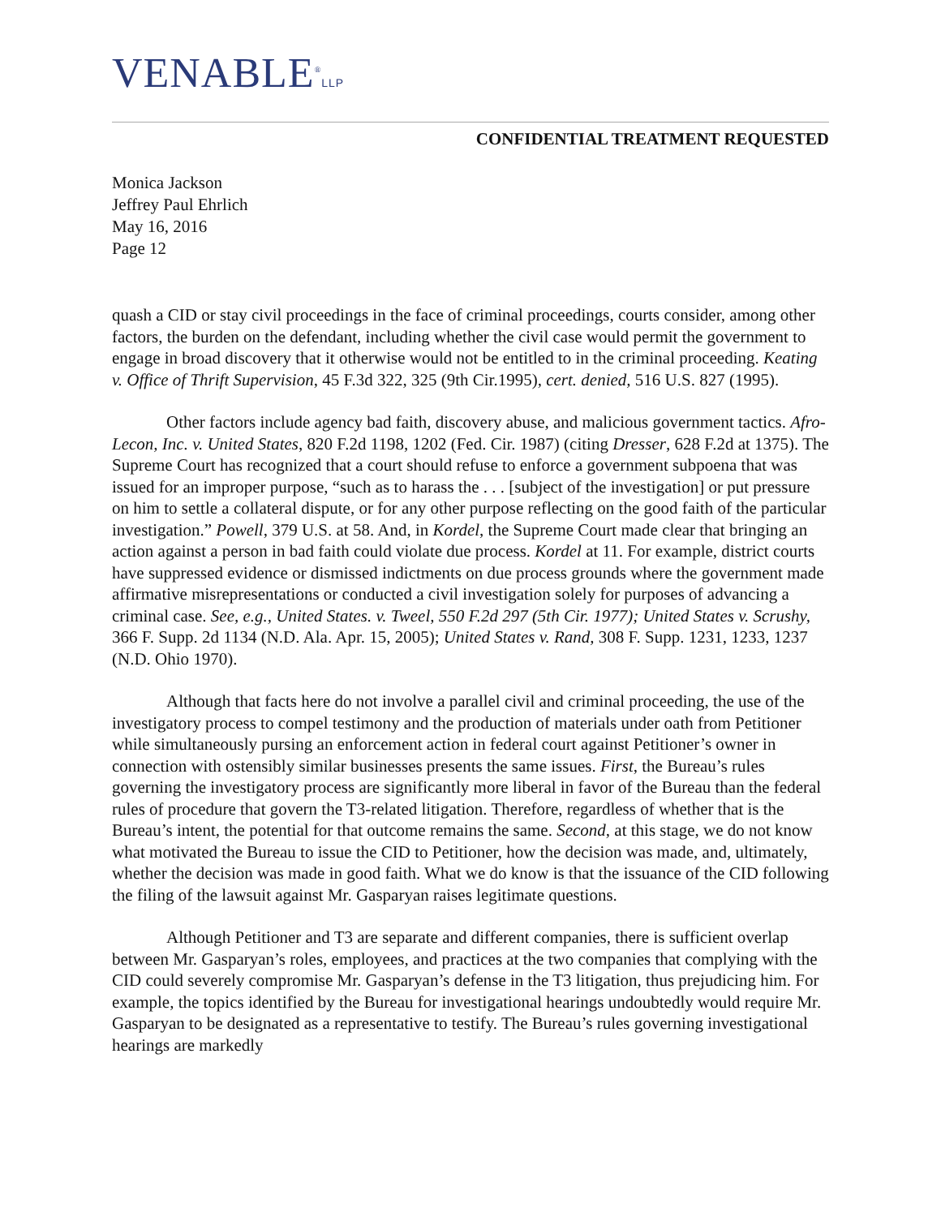VENABLE<sup>®</sup>LLP
CONFIDENTIAL TREATMENT REQUESTED
Monica Jackson
Jeffrey Paul Ehrlich
May 16, 2016
Page 12
quash a CID or stay civil proceedings in the face of criminal proceedings, courts consider, among other factors, the burden on the defendant, including whether the civil case would permit the government to engage in broad discovery that it otherwise would not be entitled to in the criminal proceeding. Keating v. Office of Thrift Supervision, 45 F.3d 322, 325 (9th Cir.1995), cert. denied, 516 U.S. 827 (1995).
Other factors include agency bad faith, discovery abuse, and malicious government tactics. Afro-Lecon, Inc. v. United States, 820 F.2d 1198, 1202 (Fed. Cir. 1987) (citing Dresser, 628 F.2d at 1375). The Supreme Court has recognized that a court should refuse to enforce a government subpoena that was issued for an improper purpose, “such as to harass the . . . [subject of the investigation] or put pressure on him to settle a collateral dispute, or for any other purpose reflecting on the good faith of the particular investigation.” Powell, 379 U.S. at 58. And, in Kordel, the Supreme Court made clear that bringing an action against a person in bad faith could violate due process. Kordel at 11. For example, district courts have suppressed evidence or dismissed indictments on due process grounds where the government made affirmative misrepresentations or conducted a civil investigation solely for purposes of advancing a criminal case. See, e.g., United States. v. Tweel, 550 F.2d 297 (5th Cir. 1977); United States v. Scrushy, 366 F. Supp. 2d 1134 (N.D. Ala. Apr. 15, 2005); United States v. Rand, 308 F. Supp. 1231, 1233, 1237 (N.D. Ohio 1970).
Although that facts here do not involve a parallel civil and criminal proceeding, the use of the investigatory process to compel testimony and the production of materials under oath from Petitioner while simultaneously pursing an enforcement action in federal court against Petitioner’s owner in connection with ostensibly similar businesses presents the same issues. First, the Bureau’s rules governing the investigatory process are significantly more liberal in favor of the Bureau than the federal rules of procedure that govern the T3-related litigation. Therefore, regardless of whether that is the Bureau’s intent, the potential for that outcome remains the same. Second, at this stage, we do not know what motivated the Bureau to issue the CID to Petitioner, how the decision was made, and, ultimately, whether the decision was made in good faith. What we do know is that the issuance of the CID following the filing of the lawsuit against Mr. Gasparyan raises legitimate questions.
Although Petitioner and T3 are separate and different companies, there is sufficient overlap between Mr. Gasparyan’s roles, employees, and practices at the two companies that complying with the CID could severely compromise Mr. Gasparyan’s defense in the T3 litigation, thus prejudicing him. For example, the topics identified by the Bureau for investigational hearings undoubtedly would require Mr. Gasparyan to be designated as a representative to testify. The Bureau’s rules governing investigational hearings are markedly